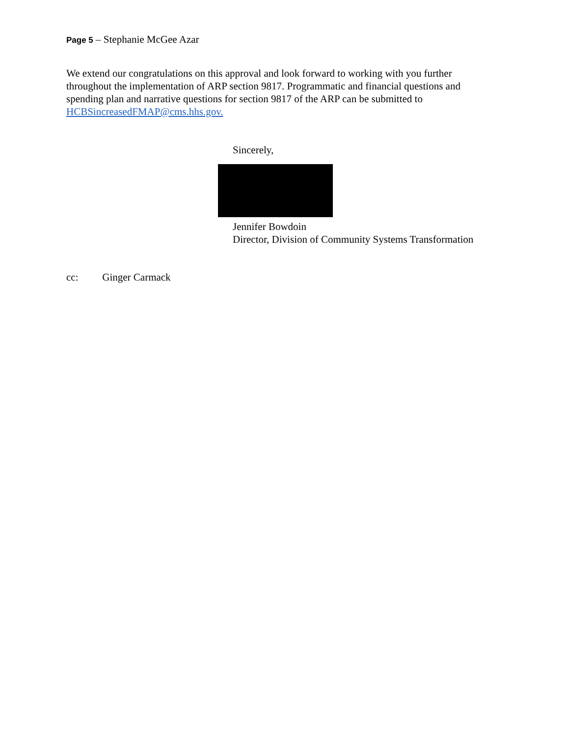Page 5 – Stephanie McGee Azar
We extend our congratulations on this approval and look forward to working with you further throughout the implementation of ARP section 9817. Programmatic and financial questions and spending plan and narrative questions for section 9817 of the ARP can be submitted to HCBSincreasedFMAP@cms.hhs.gov.
Sincerely,
Jennifer Bowdoin
Director, Division of Community Systems Transformation
cc: Ginger Carmack